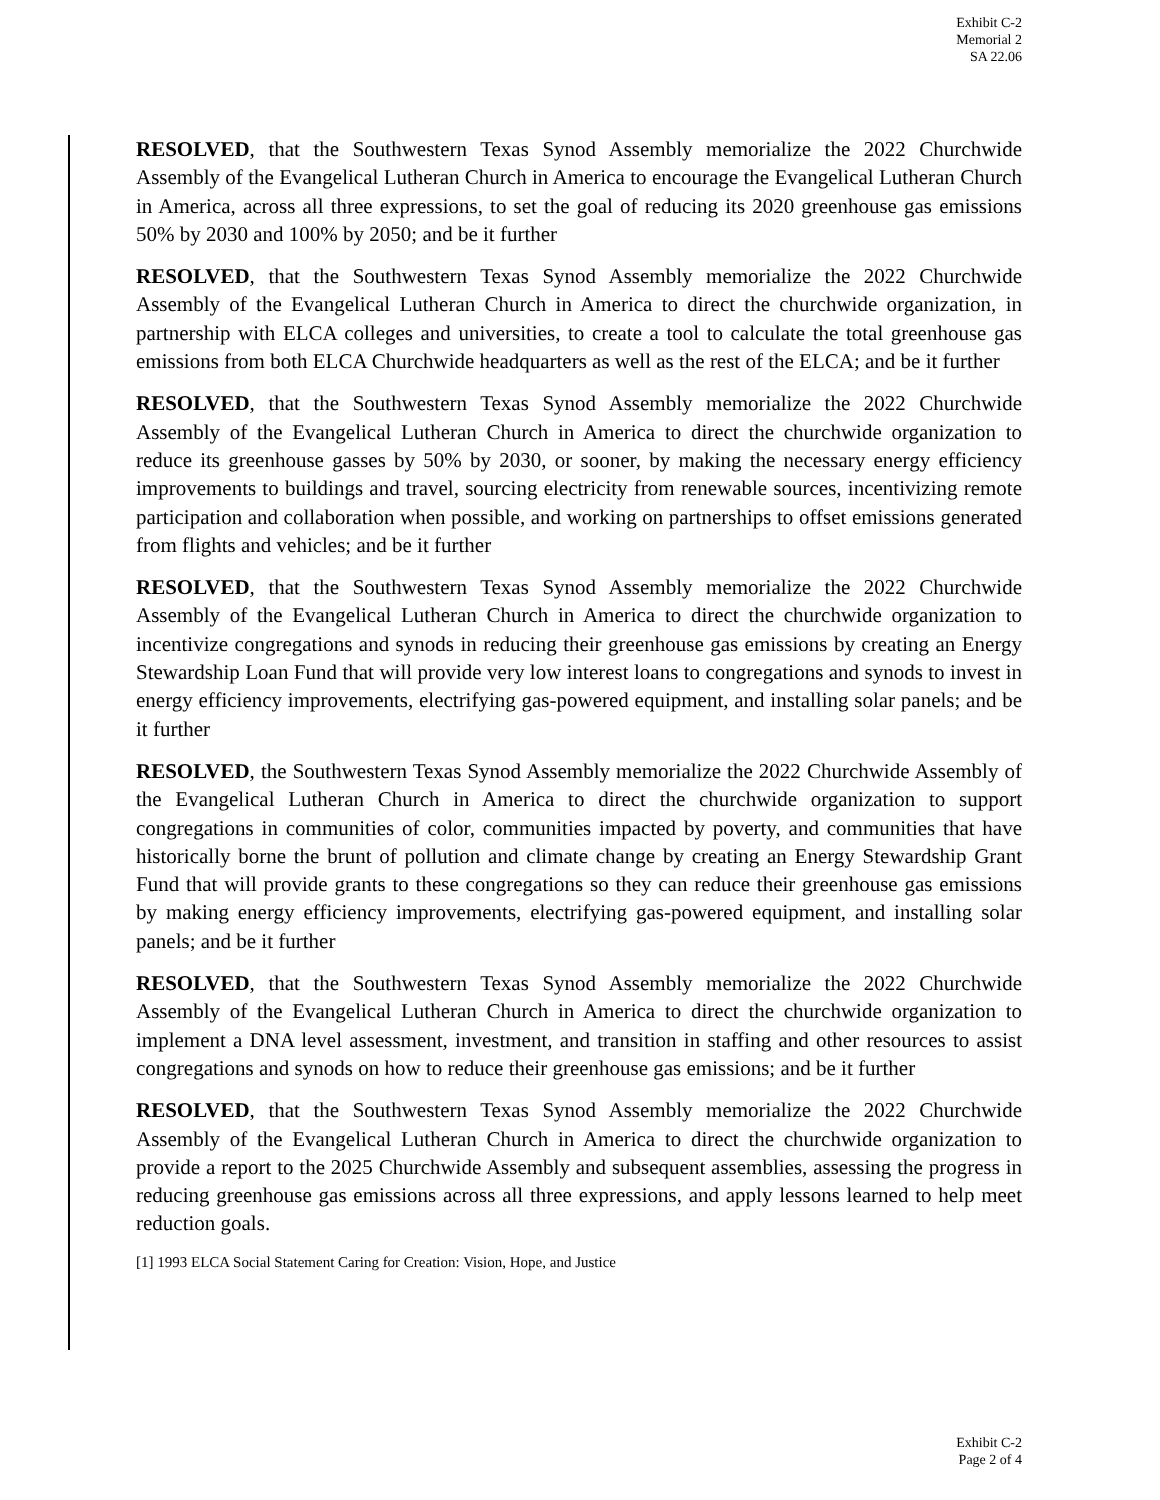Exhibit C-2
Memorial 2
SA 22.06
RESOLVED, that the Southwestern Texas Synod Assembly memorialize the 2022 Churchwide Assembly of the Evangelical Lutheran Church in America to encourage the Evangelical Lutheran Church in America, across all three expressions, to set the goal of reducing its 2020 greenhouse gas emissions 50% by 2030 and 100% by 2050; and be it further
RESOLVED, that the Southwestern Texas Synod Assembly memorialize the 2022 Churchwide Assembly of the Evangelical Lutheran Church in America to direct the churchwide organization, in partnership with ELCA colleges and universities, to create a tool to calculate the total greenhouse gas emissions from both ELCA Churchwide headquarters as well as the rest of the ELCA; and be it further
RESOLVED, that the Southwestern Texas Synod Assembly memorialize the 2022 Churchwide Assembly of the Evangelical Lutheran Church in America to direct the churchwide organization to reduce its greenhouse gasses by 50% by 2030, or sooner, by making the necessary energy efficiency improvements to buildings and travel, sourcing electricity from renewable sources, incentivizing remote participation and collaboration when possible, and working on partnerships to offset emissions generated from flights and vehicles; and be it further
RESOLVED, that the Southwestern Texas Synod Assembly memorialize the 2022 Churchwide Assembly of the Evangelical Lutheran Church in America to direct the churchwide organization to incentivize congregations and synods in reducing their greenhouse gas emissions by creating an Energy Stewardship Loan Fund that will provide very low interest loans to congregations and synods to invest in energy efficiency improvements, electrifying gas-powered equipment, and installing solar panels; and be it further
RESOLVED, the Southwestern Texas Synod Assembly memorialize the 2022 Churchwide Assembly of the Evangelical Lutheran Church in America to direct the churchwide organization to support congregations in communities of color, communities impacted by poverty, and communities that have historically borne the brunt of pollution and climate change by creating an Energy Stewardship Grant Fund that will provide grants to these congregations so they can reduce their greenhouse gas emissions by making energy efficiency improvements, electrifying gas-powered equipment, and installing solar panels; and be it further
RESOLVED, that the Southwestern Texas Synod Assembly memorialize the 2022 Churchwide Assembly of the Evangelical Lutheran Church in America to direct the churchwide organization to implement a DNA level assessment, investment, and transition in staffing and other resources to assist congregations and synods on how to reduce their greenhouse gas emissions; and be it further
RESOLVED, that the Southwestern Texas Synod Assembly memorialize the 2022 Churchwide Assembly of the Evangelical Lutheran Church in America to direct the churchwide organization to provide a report to the 2025 Churchwide Assembly and subsequent assemblies, assessing the progress in reducing greenhouse gas emissions across all three expressions, and apply lessons learned to help meet reduction goals.
[1] 1993 ELCA Social Statement Caring for Creation: Vision, Hope, and Justice
Exhibit C-2
Page 2 of 4